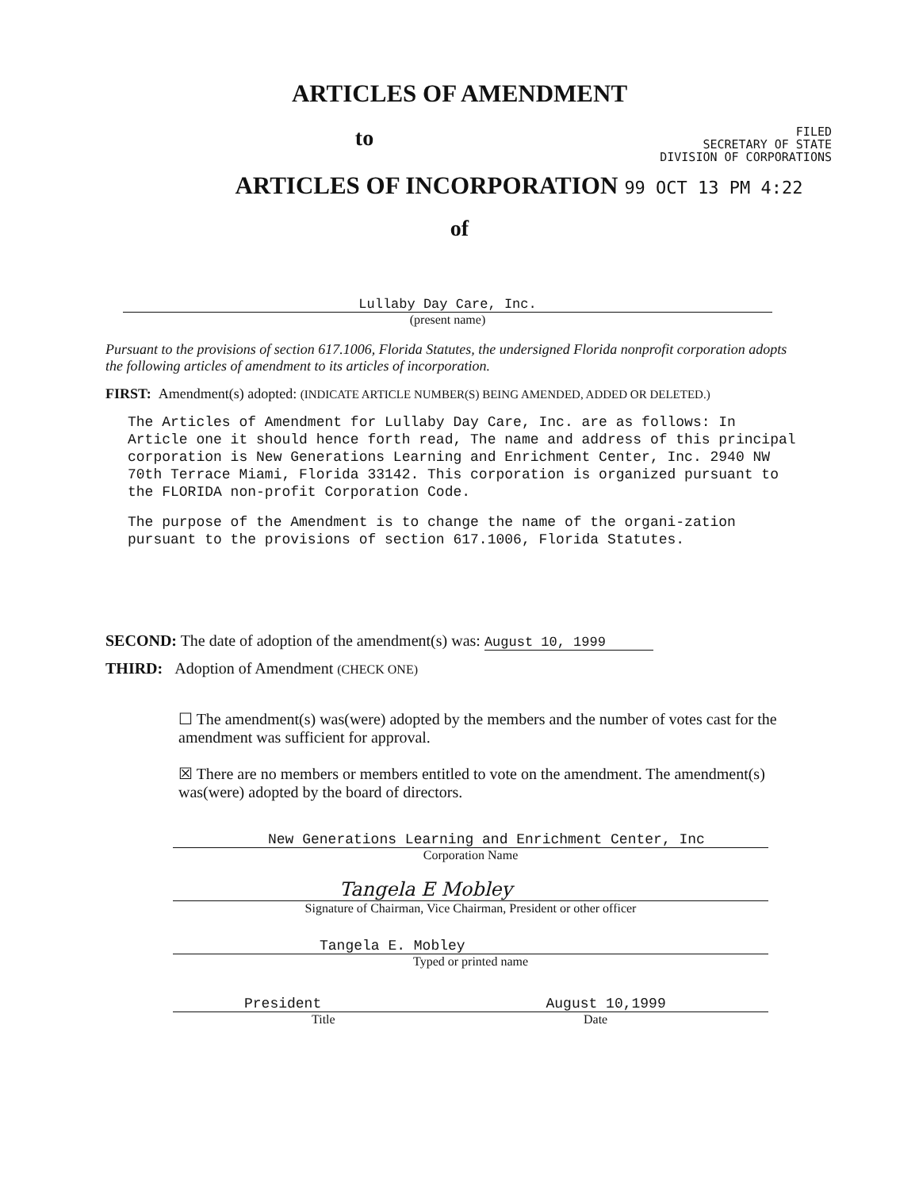ARTICLES OF AMENDMENT
to
FILED
SECRETARY OF STATE
DIVISION OF CORPORATIONS
ARTICLES OF INCORPORATION 99 OCT 13 PM 4:22
of
Lullaby Day Care, Inc.
(present name)
Pursuant to the provisions of section 617.1006, Florida Statutes, the undersigned Florida nonprofit corporation adopts the following articles of amendment to its articles of incorporation.
FIRST: Amendment(s) adopted: (INDICATE ARTICLE NUMBER(S) BEING AMENDED, ADDED OR DELETED.)
The Articles of Amendment for Lullaby Day Care, Inc. are as follows: In Article one it should hence forth read, The name and address of this principal corporation is New Generations Learning and Enrichment Center, Inc. 2940 NW 70th Terrace Miami, Florida 33142. This corporation is organized pursuant to the FLORIDA non-profit Corporation Code.
The purpose of the Amendment is to change the name of the organi-zation pursuant to the provisions of section 617.1006, Florida Statutes.
SECOND: The date of adoption of the amendment(s) was: August 10, 1999
THIRD: Adoption of Amendment (CHECK ONE)
☐ The amendment(s) was(were) adopted by the members and the number of votes cast for the amendment was sufficient for approval.
☒ There are no members or members entitled to vote on the amendment. The amendment(s) was(were) adopted by the board of directors.
New Generations Learning and Enrichment Center, Inc
Corporation Name
Tangela E Mobley
Signature of Chairman, Vice Chairman, President or other officer
Tangela E. Mobley
Typed or printed name
President August 10,1999
Title Date